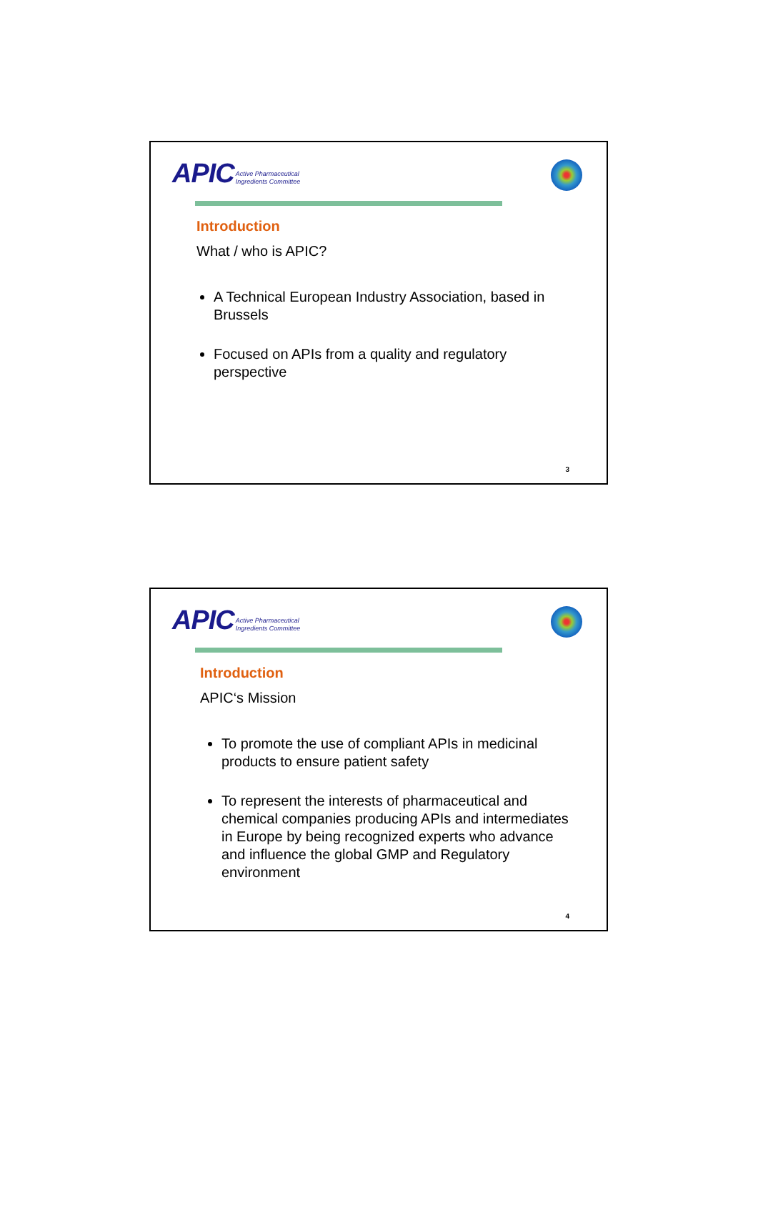APIC Active Pharmaceutical
Ingredients Committee
Introduction
What / who is APIC?
A Technical European Industry Association, based in Brussels
Focused on APIs from a quality and regulatory perspective
3
APIC Active Pharmaceutical
Ingredients Committee
Introduction
APIC‘s Mission
To promote the use of compliant APIs in medicinal products to ensure patient safety
To represent the interests of pharmaceutical and chemical companies producing APIs and intermediates in Europe by being recognized experts who advance and influence the global GMP and Regulatory environment
4